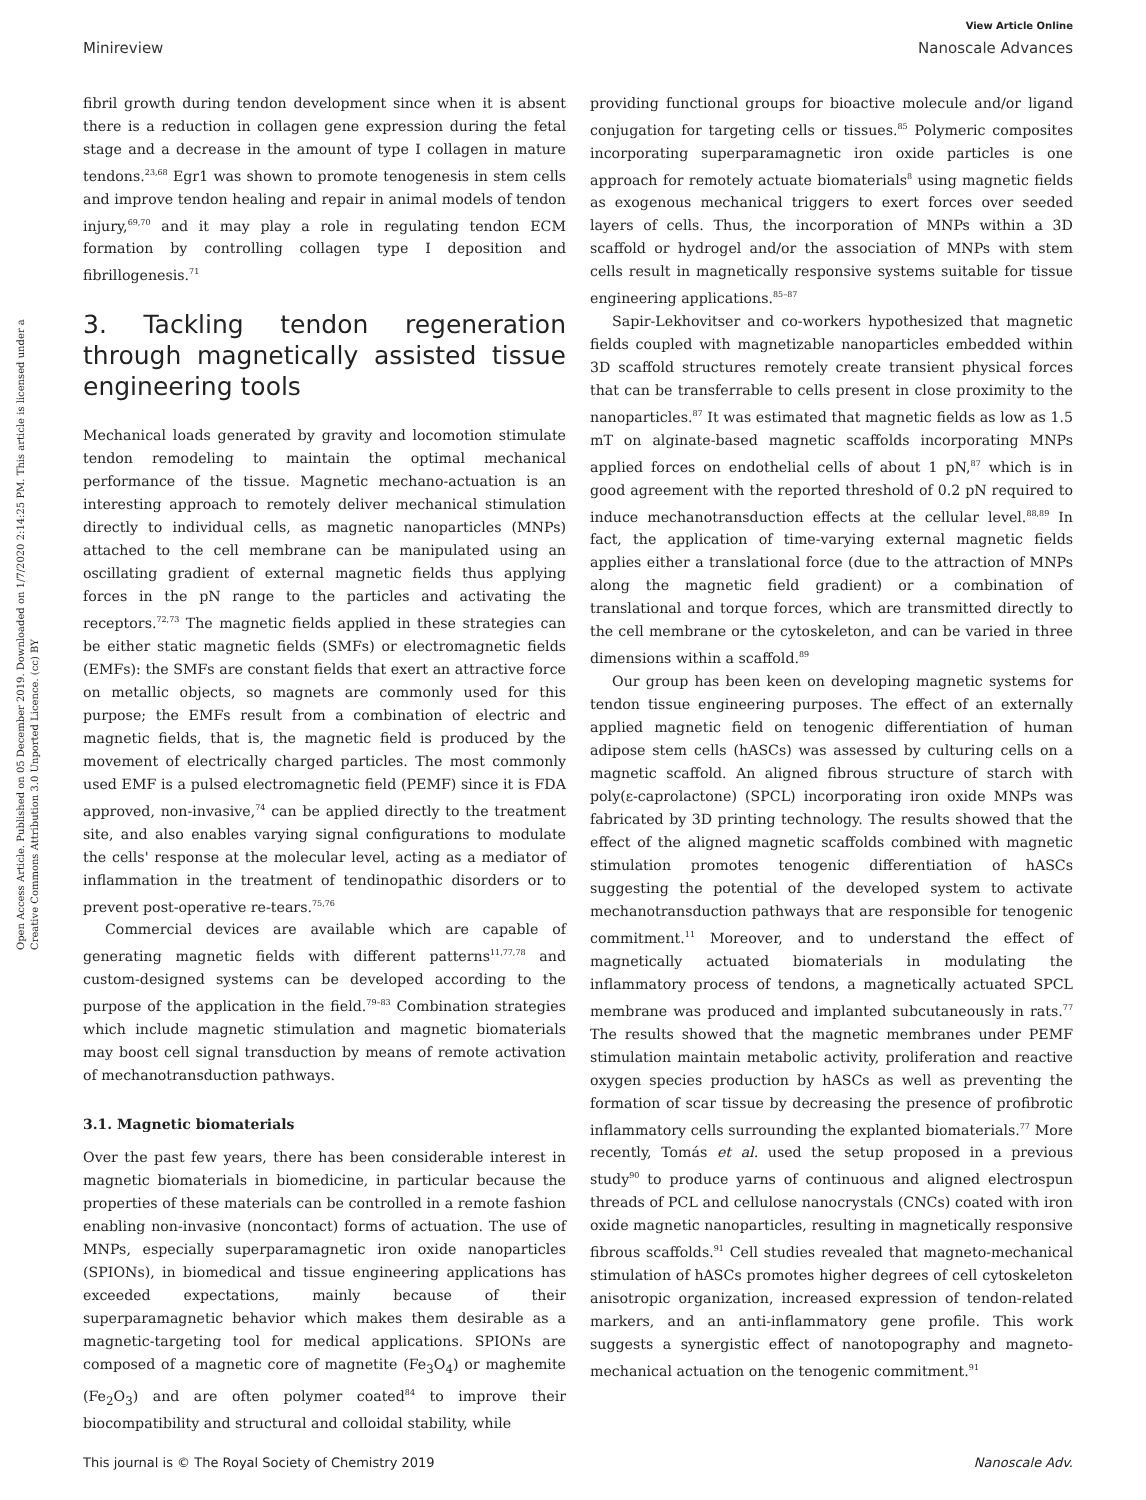View Article Online
Minireview Nanoscale Advances
Open Access Article. Published on 05 December 2019. Downloaded on 1/7/2020 2:14:25 PM. This article is licensed under a Creative Commons Attribution 3.0 Unported Licence. (cc) BY
fibril growth during tendon development since when it is absent there is a reduction in collagen gene expression during the fetal stage and a decrease in the amount of type I collagen in mature tendons.<sup>23,68</sup> Egr1 was shown to promote tenogenesis in stem cells and improve tendon healing and repair in animal models of tendon injury,<sup>69,70</sup> and it may play a role in regulating tendon ECM formation by controlling collagen type I deposition and fibrillogenesis.<sup>71</sup>
3. Tackling tendon regeneration through magnetically assisted tissue engineering tools
Mechanical loads generated by gravity and locomotion stimulate tendon remodeling to maintain the optimal mechanical performance of the tissue. Magnetic mechano-actuation is an interesting approach to remotely deliver mechanical stimulation directly to individual cells, as magnetic nanoparticles (MNPs) attached to the cell membrane can be manipulated using an oscillating gradient of external magnetic fields thus applying forces in the pN range to the particles and activating the receptors.<sup>72,73</sup> The magnetic fields applied in these strategies can be either static magnetic fields (SMFs) or electromagnetic fields (EMFs): the SMFs are constant fields that exert an attractive force on metallic objects, so magnets are commonly used for this purpose; the EMFs result from a combination of electric and magnetic fields, that is, the magnetic field is produced by the movement of electrically charged particles. The most commonly used EMF is a pulsed electromagnetic field (PEMF) since it is FDA approved, non-invasive,<sup>74</sup> can be applied directly to the treatment site, and also enables varying signal configurations to modulate the cells' response at the molecular level, acting as a mediator of inflammation in the treatment of tendinopathic disorders or to prevent post-operative re-tears.<sup>75,76</sup>
Commercial devices are available which are capable of generating magnetic fields with different patterns<sup>11,77,78</sup> and custom-designed systems can be developed according to the purpose of the application in the field.<sup>79–83</sup> Combination strategies which include magnetic stimulation and magnetic biomaterials may boost cell signal transduction by means of remote activation of mechanotransduction pathways.
3.1. Magnetic biomaterials
Over the past few years, there has been considerable interest in magnetic biomaterials in biomedicine, in particular because the properties of these materials can be controlled in a remote fashion enabling non-invasive (noncontact) forms of actuation. The use of MNPs, especially superparamagnetic iron oxide nanoparticles (SPIONs), in biomedical and tissue engineering applications has exceeded expectations, mainly because of their superparamagnetic behavior which makes them desirable as a magnetic-targeting tool for medical applications. SPIONs are composed of a magnetic core of magnetite (Fe<sub>3</sub>O<sub>4</sub>) or maghemite (Fe<sub>2</sub>O<sub>3</sub>) and are often polymer coated<sup>84</sup> to improve their biocompatibility and structural and colloidal stability, while
providing functional groups for bioactive molecule and/or ligand conjugation for targeting cells or tissues.<sup>85</sup> Polymeric composites incorporating superparamagnetic iron oxide particles is one approach for remotely actuate biomaterials<sup>8</sup> using magnetic fields as exogenous mechanical triggers to exert forces over seeded layers of cells. Thus, the incorporation of MNPs within a 3D scaffold or hydrogel and/or the association of MNPs with stem cells result in magnetically responsive systems suitable for tissue engineering applications.<sup>85–87</sup>
Sapir-Lekhovitser and co-workers hypothesized that magnetic fields coupled with magnetizable nanoparticles embedded within 3D scaffold structures remotely create transient physical forces that can be transferrable to cells present in close proximity to the nanoparticles.<sup>87</sup> It was estimated that magnetic fields as low as 1.5 mT on alginate-based magnetic scaffolds incorporating MNPs applied forces on endothelial cells of about 1 pN,<sup>87</sup> which is in good agreement with the reported threshold of 0.2 pN required to induce mechanotransduction effects at the cellular level.<sup>88,89</sup> In fact, the application of time-varying external magnetic fields applies either a translational force (due to the attraction of MNPs along the magnetic field gradient) or a combination of translational and torque forces, which are transmitted directly to the cell membrane or the cytoskeleton, and can be varied in three dimensions within a scaffold.<sup>89</sup>
Our group has been keen on developing magnetic systems for tendon tissue engineering purposes. The effect of an externally applied magnetic field on tenogenic differentiation of human adipose stem cells (hASCs) was assessed by culturing cells on a magnetic scaffold. An aligned fibrous structure of starch with poly(ε-caprolactone) (SPCL) incorporating iron oxide MNPs was fabricated by 3D printing technology. The results showed that the effect of the aligned magnetic scaffolds combined with magnetic stimulation promotes tenogenic differentiation of hASCs suggesting the potential of the developed system to activate mechanotransduction pathways that are responsible for tenogenic commitment.<sup>11</sup> Moreover, and to understand the effect of magnetically actuated biomaterials in modulating the inflammatory process of tendons, a magnetically actuated SPCL membrane was produced and implanted subcutaneously in rats.<sup>77</sup> The results showed that the magnetic membranes under PEMF stimulation maintain metabolic activity, proliferation and reactive oxygen species production by hASCs as well as preventing the formation of scar tissue by decreasing the presence of profibrotic inflammatory cells surrounding the explanted biomaterials.<sup>77</sup> More recently, Tomás et al. used the setup proposed in a previous study<sup>90</sup> to produce yarns of continuous and aligned electrospun threads of PCL and cellulose nanocrystals (CNCs) coated with iron oxide magnetic nanoparticles, resulting in magnetically responsive fibrous scaffolds.<sup>91</sup> Cell studies revealed that magneto-mechanical stimulation of hASCs promotes higher degrees of cell cytoskeleton anisotropic organization, increased expression of tendon-related markers, and an anti-inflammatory gene profile. This work suggests a synergistic effect of nanotopography and magneto-mechanical actuation on the tenogenic commitment.<sup>91</sup>
This journal is © The Royal Society of Chemistry 2019 Nanoscale Adv.